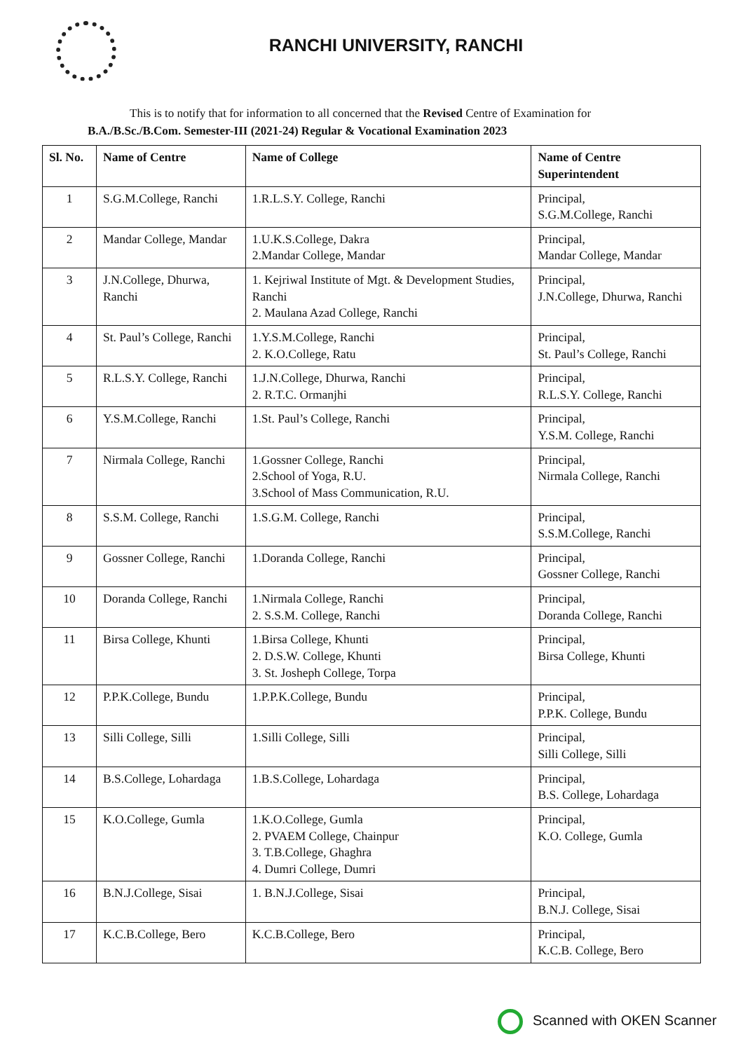RANCHI UNIVERSITY, RANCHI
This is to notify that for information to all concerned that the Revised Centre of Examination for B.A./B.Sc./B.Com. Semester-III (2021-24) Regular & Vocational Examination 2023
| Sl. No. | Name of Centre | Name of College | Name of Centre Superintendent |
| --- | --- | --- | --- |
| 1 | S.G.M.College, Ranchi | 1.R.L.S.Y. College, Ranchi | Principal, S.G.M.College, Ranchi |
| 2 | Mandar College, Mandar | 1.U.K.S.College, Dakra 2.Mandar College, Mandar | Principal, Mandar College, Mandar |
| 3 | J.N.College, Dhurwa, Ranchi | 1. Kejriwal Institute of Mgt. & Development Studies, Ranchi 2. Maulana Azad College, Ranchi | Principal, J.N.College, Dhurwa, Ranchi |
| 4 | St. Paul’s College, Ranchi | 1.Y.S.M.College, Ranchi 2. K.O.College, Ratu | Principal, St. Paul’s College, Ranchi |
| 5 | R.L.S.Y. College, Ranchi | 1.J.N.College, Dhurwa, Ranchi 2. R.T.C. Ormanjhi | Principal, R.L.S.Y. College, Ranchi |
| 6 | Y.S.M.College, Ranchi | 1.St. Paul’s College, Ranchi | Principal, Y.S.M. College, Ranchi |
| 7 | Nirmala College, Ranchi | 1.Gossner College, Ranchi 2.School of Yoga, R.U. 3.School of Mass Communication, R.U. | Principal, Nirmala College, Ranchi |
| 8 | S.S.M. College, Ranchi | 1.S.G.M. College, Ranchi | Principal, S.S.M.College, Ranchi |
| 9 | Gossner College, Ranchi | 1.Doranda College, Ranchi | Principal, Gossner College, Ranchi |
| 10 | Doranda College, Ranchi | 1.Nirmala College, Ranchi 2. S.S.M. College, Ranchi | Principal, Doranda College, Ranchi |
| 11 | Birsa College, Khunti | 1.Birsa College, Khunti 2. D.S.W. College, Khunti 3. St. Josheph College, Torpa | Principal, Birsa College, Khunti |
| 12 | P.P.K.College, Bundu | 1.P.P.K.College, Bundu | Principal, P.P.K. College, Bundu |
| 13 | Silli College, Silli | 1.Silli College, Silli | Principal, Silli College, Silli |
| 14 | B.S.College, Lohardaga | 1.B.S.College, Lohardaga | Principal, B.S. College, Lohardaga |
| 15 | K.O.College, Gumla | 1.K.O.College, Gumla 2. PVAEM College, Chainpur 3. T.B.College, Ghaghra 4. Dumri College, Dumri | Principal, K.O. College, Gumla |
| 16 | B.N.J.College, Sisai | 1. B.N.J.College, Sisai | Principal, B.N.J. College, Sisai |
| 17 | K.C.B.College, Bero | K.C.B.College, Bero | Principal, K.C.B. College, Bero |
Scanned with OKEN Scanner